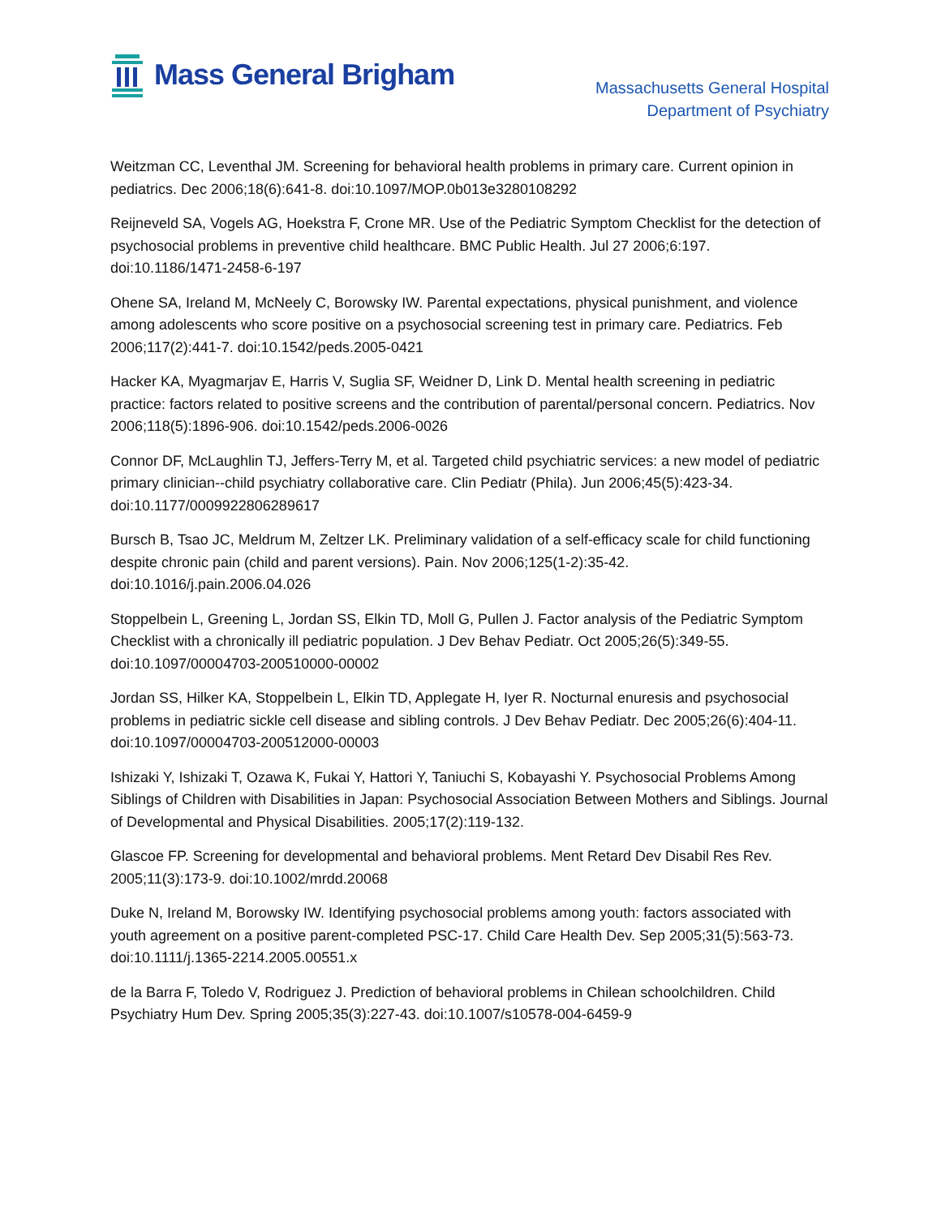Mass General Brigham
Massachusetts General Hospital
Department of Psychiatry
Weitzman CC, Leventhal JM. Screening for behavioral health problems in primary care. Current opinion in pediatrics. Dec 2006;18(6):641-8. doi:10.1097/MOP.0b013e3280108292
Reijneveld SA, Vogels AG, Hoekstra F, Crone MR. Use of the Pediatric Symptom Checklist for the detection of psychosocial problems in preventive child healthcare. BMC Public Health. Jul 27 2006;6:197. doi:10.1186/1471-2458-6-197
Ohene SA, Ireland M, McNeely C, Borowsky IW. Parental expectations, physical punishment, and violence among adolescents who score positive on a psychosocial screening test in primary care. Pediatrics. Feb 2006;117(2):441-7. doi:10.1542/peds.2005-0421
Hacker KA, Myagmarjav E, Harris V, Suglia SF, Weidner D, Link D. Mental health screening in pediatric practice: factors related to positive screens and the contribution of parental/personal concern. Pediatrics. Nov 2006;118(5):1896-906. doi:10.1542/peds.2006-0026
Connor DF, McLaughlin TJ, Jeffers-Terry M, et al. Targeted child psychiatric services: a new model of pediatric primary clinician--child psychiatry collaborative care. Clin Pediatr (Phila). Jun 2006;45(5):423-34. doi:10.1177/0009922806289617
Bursch B, Tsao JC, Meldrum M, Zeltzer LK. Preliminary validation of a self-efficacy scale for child functioning despite chronic pain (child and parent versions). Pain. Nov 2006;125(1-2):35-42. doi:10.1016/j.pain.2006.04.026
Stoppelbein L, Greening L, Jordan SS, Elkin TD, Moll G, Pullen J. Factor analysis of the Pediatric Symptom Checklist with a chronically ill pediatric population. J Dev Behav Pediatr. Oct 2005;26(5):349-55. doi:10.1097/00004703-200510000-00002
Jordan SS, Hilker KA, Stoppelbein L, Elkin TD, Applegate H, Iyer R. Nocturnal enuresis and psychosocial problems in pediatric sickle cell disease and sibling controls. J Dev Behav Pediatr. Dec 2005;26(6):404-11. doi:10.1097/00004703-200512000-00003
Ishizaki Y, Ishizaki T, Ozawa K, Fukai Y, Hattori Y, Taniuchi S, Kobayashi Y. Psychosocial Problems Among Siblings of Children with Disabilities in Japan: Psychosocial Association Between Mothers and Siblings. Journal of Developmental and Physical Disabilities. 2005;17(2):119-132.
Glascoe FP. Screening for developmental and behavioral problems. Ment Retard Dev Disabil Res Rev. 2005;11(3):173-9. doi:10.1002/mrdd.20068
Duke N, Ireland M, Borowsky IW. Identifying psychosocial problems among youth: factors associated with youth agreement on a positive parent-completed PSC-17. Child Care Health Dev. Sep 2005;31(5):563-73. doi:10.1111/j.1365-2214.2005.00551.x
de la Barra F, Toledo V, Rodriguez J. Prediction of behavioral problems in Chilean schoolchildren. Child Psychiatry Hum Dev. Spring 2005;35(3):227-43. doi:10.1007/s10578-004-6459-9